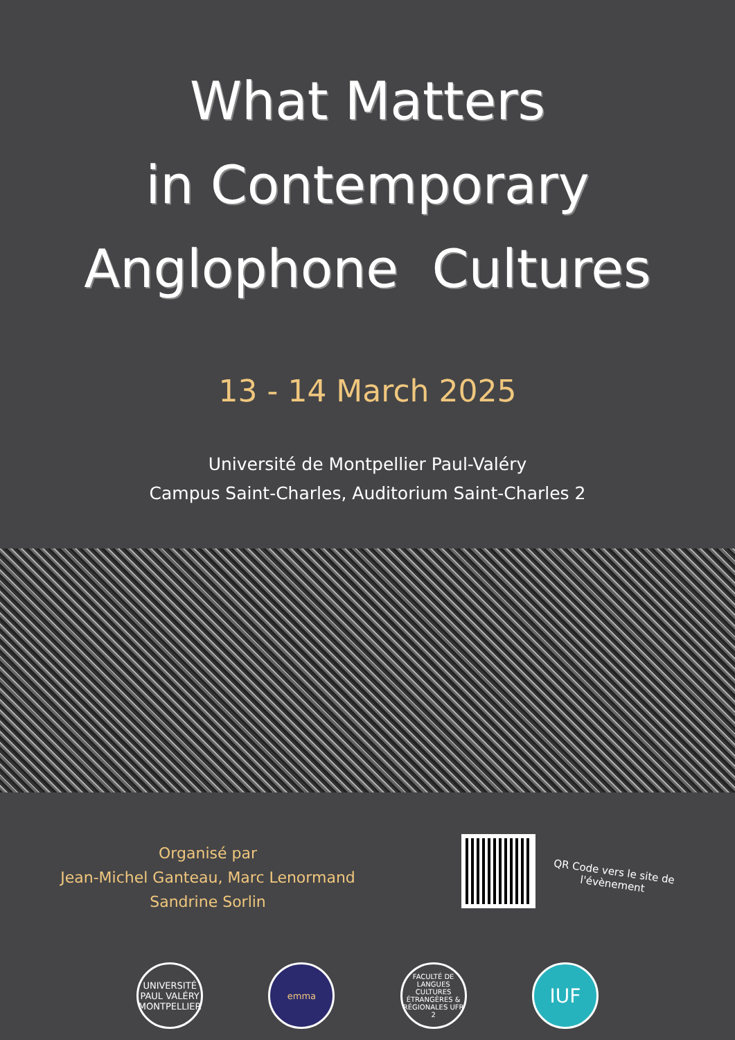What Matters
in Contemporary
Anglophone Cultures
13 - 14 March 2025
Université de Montpellier Paul-Valéry
Campus Saint-Charles, Auditorium Saint-Charles 2
Organisé par
Jean-Michel Ganteau, Marc Lenormand
Sandrine Sorlin
QR Code vers le site de l'évènement
UNIVERSITÉ PAUL VALÉRY MONTPELLIER
emma
FACULTÉ DE LANGUES CULTURES ÉTRANGÈRES & RÉGIONALES UFR 2
IUF